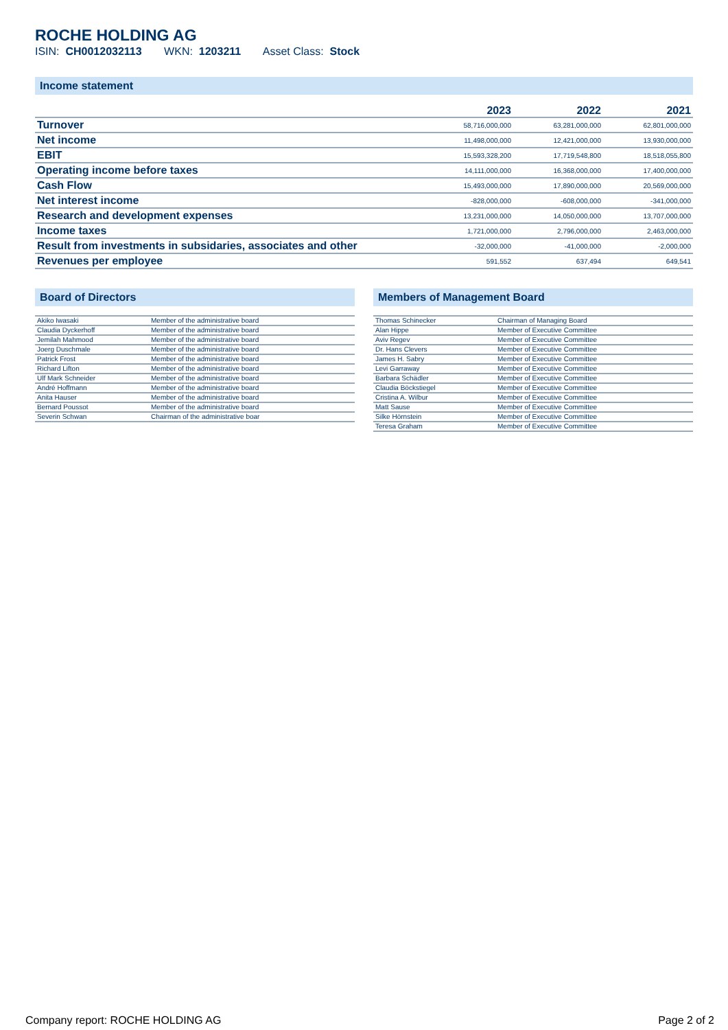ROCHE HOLDING AG
ISIN: CH0012032113 WKN: 1203211 Asset Class: Stock
Income statement
| | 2023 | 2022 | 2021 |
| --- | --- | --- | --- |
| Turnover | 58,716,000,000 | 63,281,000,000 | 62,801,000,000 |
| Net income | 11,498,000,000 | 12,421,000,000 | 13,930,000,000 |
| EBIT | 15,593,328,200 | 17,719,548,800 | 18,518,055,800 |
| Operating income before taxes | 14,111,000,000 | 16,368,000,000 | 17,400,000,000 |
| Cash Flow | 15,493,000,000 | 17,890,000,000 | 20,569,000,000 |
| Net interest income | -828,000,000 | -608,000,000 | -341,000,000 |
| Research and development expenses | 13,231,000,000 | 14,050,000,000 | 13,707,000,000 |
| Income taxes | 1,721,000,000 | 2,796,000,000 | 2,463,000,000 |
| Result from investments in subsidaries, associates and other | -32,000,000 | -41,000,000 | -2,000,000 |
| Revenues per employee | 591,552 | 637,494 | 649,541 |
Board of Directors
| Akiko Iwasaki | Member of the administrative board |
| Claudia Dyckerhoff | Member of the administrative board |
| Jemilah Mahmood | Member of the administrative board |
| Joerg Duschmale | Member of the administrative board |
| Patrick Frost | Member of the administrative board |
| Richard Lifton | Member of the administrative board |
| Ulf Mark Schneider | Member of the administrative board |
| André Hoffmann | Member of the administrative board |
| Anita Hauser | Member of the administrative board |
| Bernard Poussot | Member of the administrative board |
| Severin Schwan | Chairman of the administrative boar |
Members of Management Board
| Thomas Schinecker | Chairman of Managing Board |
| Alan Hippe | Member of Executive Committee |
| Aviv Regev | Member of Executive Committee |
| Dr. Hans Clevers | Member of Executive Committee |
| James H. Sabry | Member of Executive Committee |
| Levi Garraway | Member of Executive Committee |
| Barbara Schädler | Member of Executive Committee |
| Claudia Böckstiegel | Member of Executive Committee |
| Cristina A. Wilbur | Member of Executive Committee |
| Matt Sause | Member of Executive Committee |
| Silke Hörnstein | Member of Executive Committee |
| Teresa Graham | Member of Executive Committee |
Company report: ROCHE HOLDING AG Page 2 of 2